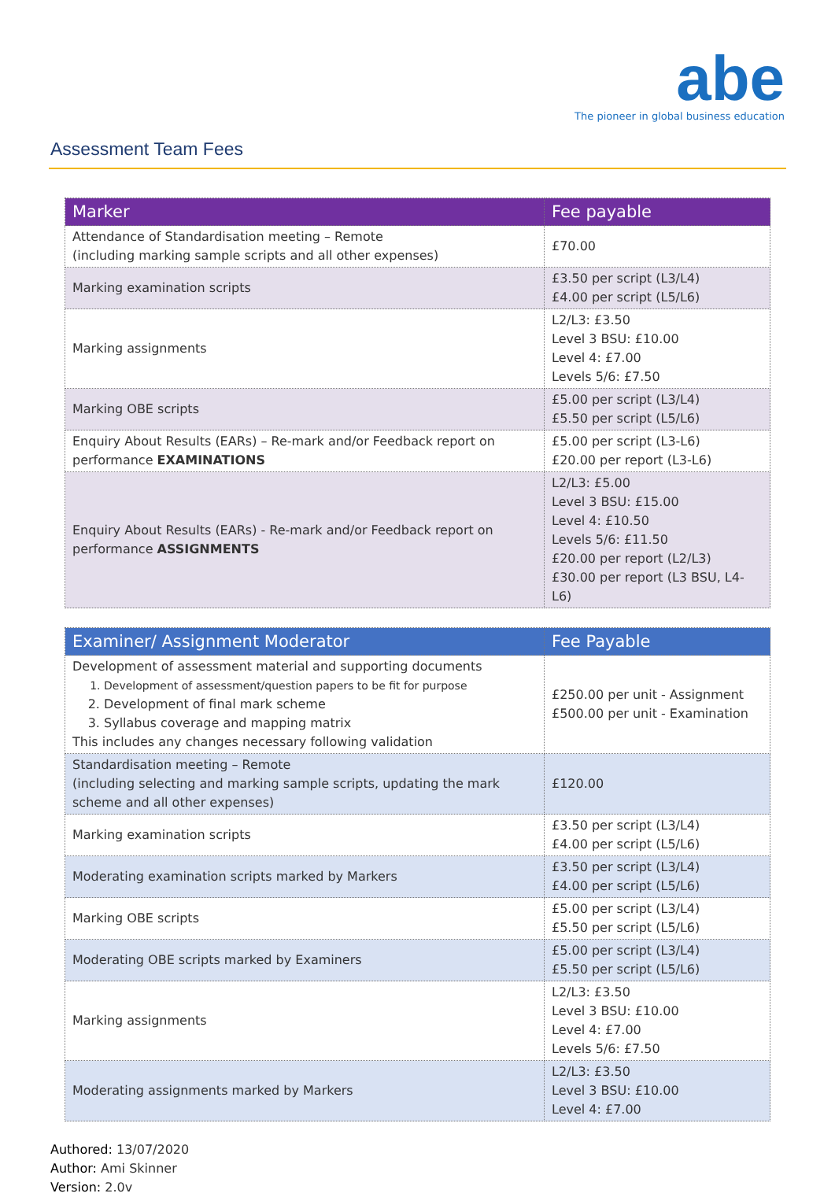abe
The pioneer in global business education
Assessment Team Fees
| Marker | Fee payable |
| --- | --- |
| Attendance of Standardisation meeting – Remote (including marking sample scripts and all other expenses) | £70.00 |
| Marking examination scripts | £3.50 per script (L3/L4) £4.00 per script (L5/L6) |
| Marking assignments | L2/L3: £3.50 Level 3 BSU: £10.00 Level 4: £7.00 Levels 5/6: £7.50 |
| Marking OBE scripts | £5.00 per script (L3/L4) £5.50 per script (L5/L6) |
| Enquiry About Results (EARs) – Re-mark and/or Feedback report on performance EXAMINATIONS | £5.00 per script (L3-L6) £20.00 per report (L3-L6) |
| Enquiry About Results (EARs) - Re-mark and/or Feedback report on performance ASSIGNMENTS | L2/L3: £5.00 Level 3 BSU: £15.00 Level 4: £10.50 Levels 5/6: £11.50 £20.00 per report (L2/L3) £30.00 per report (L3 BSU, L4-L6) |
| Examiner/ Assignment Moderator | Fee Payable |
| --- | --- |
| Development of assessment material and supporting documents 1. Development of assessment/question papers to be fit for purpose 2. Development of final mark scheme 3. Syllabus coverage and mapping matrix This includes any changes necessary following validation | £250.00 per unit - Assignment £500.00 per unit - Examination |
| Standardisation meeting – Remote (including selecting and marking sample scripts, updating the mark scheme and all other expenses) | £120.00 |
| Marking examination scripts | £3.50 per script (L3/L4) £4.00 per script (L5/L6) |
| Moderating examination scripts marked by Markers | £3.50 per script (L3/L4) £4.00 per script (L5/L6) |
| Marking OBE scripts | £5.00 per script (L3/L4) £5.50 per script (L5/L6) |
| Moderating OBE scripts marked by Examiners | £5.00 per script (L3/L4) £5.50 per script (L5/L6) |
| Marking assignments | L2/L3: £3.50 Level 3 BSU: £10.00 Level 4: £7.00 Levels 5/6: £7.50 |
| Moderating assignments marked by Markers | L2/L3: £3.50 Level 3 BSU: £10.00 Level 4: £7.00 |
Authored: 13/07/2020
Author: Ami Skinner
Version: 2.0v